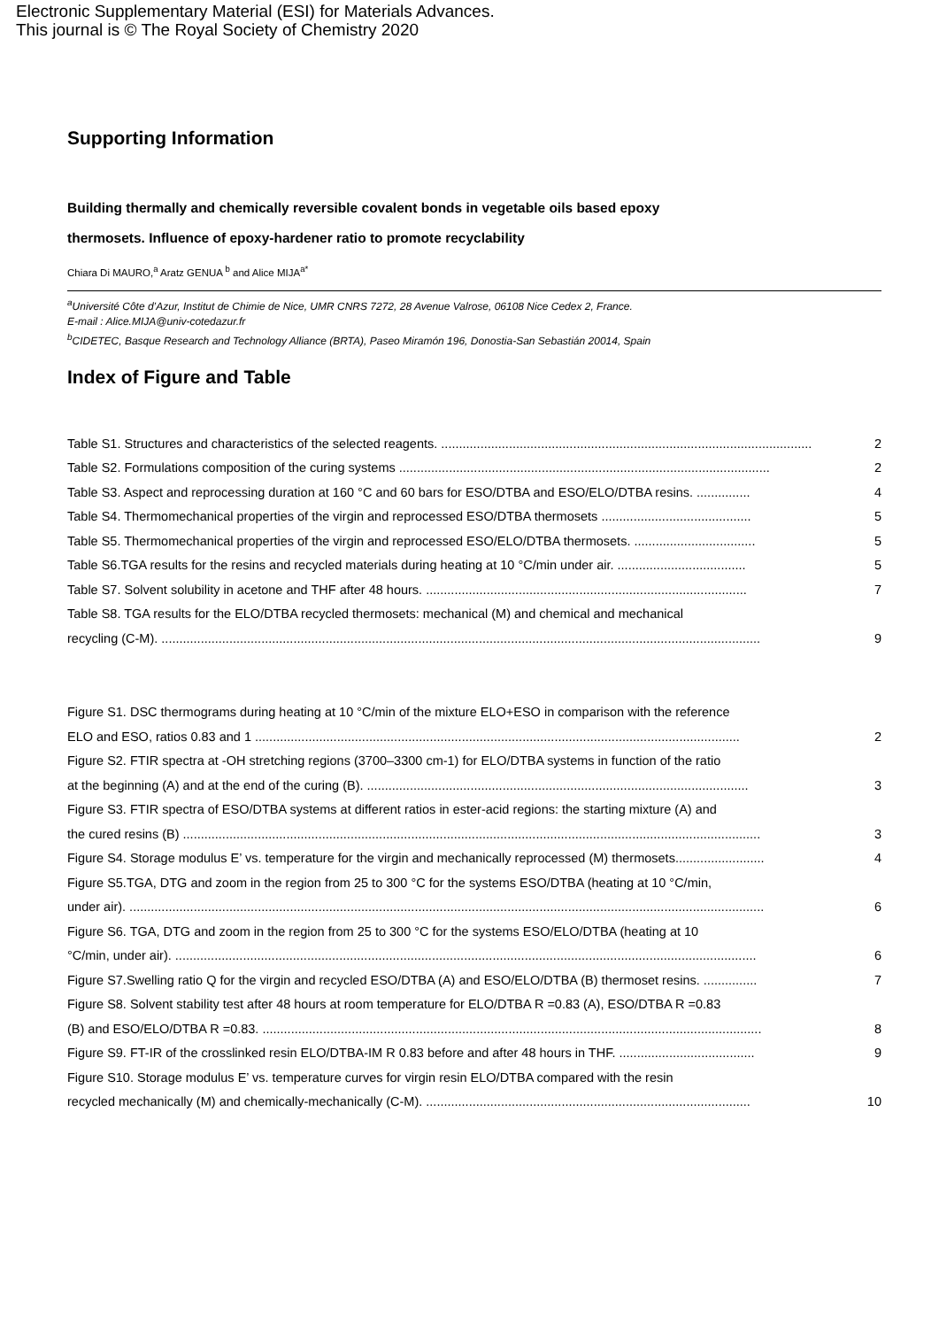Electronic Supplementary Material (ESI) for Materials Advances.
This journal is © The Royal Society of Chemistry 2020
Supporting Information
Building thermally and chemically reversible covalent bonds in vegetable oils based epoxy
thermosets. Influence of epoxy-hardener ratio to promote recyclability
Chiara Di MAURO,<sup>a</sup> Aratz GENUA <sup>b</sup> and Alice MIJA<sup>a*</sup>
<sup>a</sup> Université Côte d’Azur, Institut de Chimie de Nice, UMR CNRS 7272, 28 Avenue Valrose, 06108 Nice Cedex 2, France.
E-mail : Alice.MIJA@univ-cotedazur.fr
<sup>b</sup> CIDETEC, Basque Research and Technology Alliance (BRTA), Paseo Miramón 196, Donostia-San Sebastián 20014, Spain
Index of Figure and Table
Table S1. Structures and characteristics of the selected reagents. ........................................................................................................ 2
Table S2. Formulations composition of the curing systems ........................................................................................................ 2
Table S3. Aspect and reprocessing duration at 160 °C and 60 bars for ESO/DTBA and ESO/ELO/DTBA resins. ............... 4
Table S4. Thermomechanical properties of the virgin and reprocessed ESO/DTBA thermosets .......................................... 5
Table S5. Thermomechanical properties of the virgin and reprocessed ESO/ELO/DTBA thermosets. .................................. 5
Table S6.TGA results for the resins and recycled materials during heating at 10 °C/min under air. .................................... 5
Table S7. Solvent solubility in acetone and THF after 48 hours. .......................................................................................... 7
Table S8. TGA results for the ELO/DTBA recycled thermosets: mechanical (M) and chemical and mechanical
recycling (C-M). ........................................................................................................................................................................ 9
Figure S1. DSC thermograms during heating at 10 °C/min of the mixture ELO+ESO in comparison with the reference
ELO and ESO, ratios 0.83 and 1 ........................................................................................................................................ 2
Figure S2. FTIR spectra at -OH stretching regions (3700–3300 cm-1) for ELO/DTBA systems in function of the ratio
at the beginning (A) and at the end of the curing (B). ........................................................................................................... 3
Figure S3. FTIR spectra of ESO/DTBA systems at different ratios in ester-acid regions: the starting mixture (A) and
the cured resins (B) .................................................................................................................................................................. 3
Figure S4. Storage modulus E’ vs. temperature for the virgin and mechanically reprocessed (M) thermosets......................... 4
Figure S5.TGA, DTG and zoom in the region from 25 to 300 °C for the systems ESO/DTBA (heating at 10 °C/min,
under air). .................................................................................................................................................................................. 6
Figure S6. TGA, DTG and zoom in the region from 25 to 300 °C for the systems ESO/ELO/DTBA (heating at 10
°C/min, under air). ................................................................................................................................................................... 6
Figure S7.Swelling ratio Q for the virgin and recycled ESO/DTBA (A) and ESO/ELO/DTBA (B) thermoset resins. ............... 7
Figure S8. Solvent stability test after 48 hours at room temperature for ELO/DTBA R =0.83 (A), ESO/DTBA R =0.83
(B) and ESO/ELO/DTBA R =0.83. ............................................................................................................................................ 8
Figure S9. FT-IR of the crosslinked resin ELO/DTBA-IM R 0.83 before and after 48 hours in THF. ...................................... 9
Figure S10. Storage modulus E’ vs. temperature curves for virgin resin ELO/DTBA compared with the resin
recycled mechanically (M) and chemically-mechanically (C-M). ........................................................................................... 10